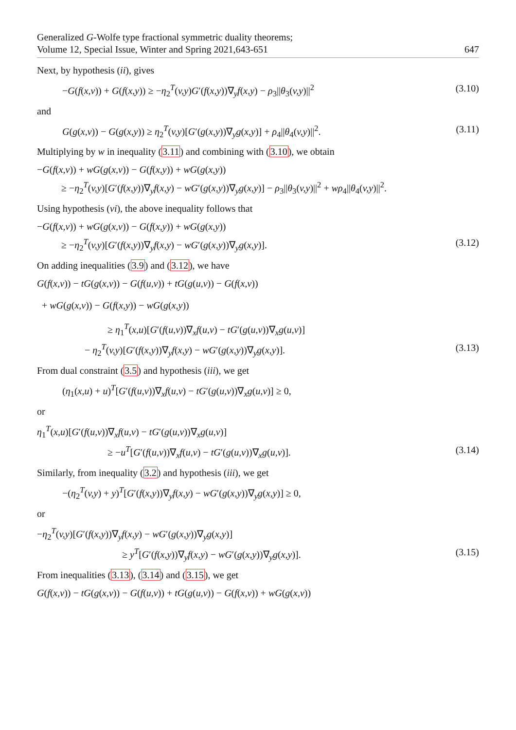Generalized G-Wolfe type fractional symmetric duality theorems;
Volume 12, Special Issue, Winter and Spring 2021,643-651
647
Next, by hypothesis (ii), gives
−G(f(x,v)) + G(f(x,y)) ≥ −η<sub>2</sub><sup>T</sup>(v,y)G′(f(x,y))∇<sub>y</sub>f(x,y) − ρ<sub>3</sub>||θ<sub>3</sub>(v,y)||<sup>2</sup> (3.10)
and
G(g(x,v)) − G(g(x,y)) ≥ η<sub>2</sub><sup>T</sup>(v,y)[G′(g(x,y))∇<sub>y</sub>g(x,y)] + ρ<sub>4</sub>||θ<sub>4</sub>(v,y)||<sup>2</sup>. (3.11)
Multiplying by w in inequality (3.11) and combining with (3.10), we obtain
−G(f(x,v)) + wG(g(x,v)) − G(f(x,y)) + wG(g(x,y))
≥ −η<sub>2</sub><sup>T</sup>(v,y)[G′(f(x,y))∇<sub>y</sub>f(x,y) − wG′(g(x,y))∇<sub>y</sub>g(x,y)] − ρ<sub>3</sub>||θ<sub>3</sub>(v,y)||<sup>2</sup> + wρ<sub>4</sub>||θ<sub>4</sub>(v,y)||<sup>2</sup>.
Using hypothesis (vi), the above inequality follows that
−G(f(x,v)) + wG(g(x,v)) − G(f(x,y)) + wG(g(x,y))
≥ −η<sub>2</sub><sup>T</sup>(v,y)[G′(f(x,y))∇<sub>y</sub>f(x,y) − wG′(g(x,y))∇<sub>y</sub>g(x,y)]. (3.12)
On adding inequalities (3.9) and (3.12), we have
G(f(x,v)) − tG(g(x,v)) − G(f(u,v)) + tG(g(u,v)) − G(f(x,v))
+ wG(g(x,v)) − G(f(x,y)) − wG(g(x,y))
≥ η<sub>1</sub><sup>T</sup>(x,u)[G′(f(u,v))∇<sub>x</sub>f(u,v) − tG′(g(u,v))∇<sub>x</sub>g(u,v)]
− η<sub>2</sub><sup>T</sup>(v,y)[G′(f(x,y))∇<sub>y</sub>f(x,y) − wG′(g(x,y))∇<sub>y</sub>g(x,y)]. (3.13)
From dual constraint (3.5) and hypothesis (iii), we get
(η<sub>1</sub>(x,u) + u)<sup>T</sup>[G′(f(u,v))∇<sub>x</sub>f(u,v) − tG′(g(u,v))∇<sub>x</sub>g(u,v)] ≥ 0,
or
η<sub>1</sub><sup>T</sup>(x,u)[G′(f(u,v))∇<sub>x</sub>f(u,v) − tG′(g(u,v))∇<sub>x</sub>g(u,v)]
≥ −u<sup>T</sup>[G′(f(u,v))∇<sub>x</sub>f(u,v) − tG′(g(u,v))∇<sub>x</sub>g(u,v)]. (3.14)
Similarly, from inequality (3.2) and hypothesis (iii), we get
−(η<sub>2</sub><sup>T</sup>(v,y) + y)<sup>T</sup>[G′(f(x,y))∇<sub>y</sub>f(x,y) − wG′(g(x,y))∇<sub>y</sub>g(x,y)] ≥ 0,
or
−η<sub>2</sub><sup>T</sup>(v,y)[G′(f(x,y))∇<sub>y</sub>f(x,y) − wG′(g(x,y))∇<sub>y</sub>g(x,y)]
≥ y<sup>T</sup>[G′(f(x,y))∇<sub>y</sub>f(x,y) − wG′(g(x,y))∇<sub>y</sub>g(x,y)]. (3.15)
From inequalities (3.13), (3.14) and (3.15), we get
G(f(x,v)) − tG(g(x,v)) − G(f(u,v)) + tG(g(u,v)) − G(f(x,v)) + wG(g(x,v))